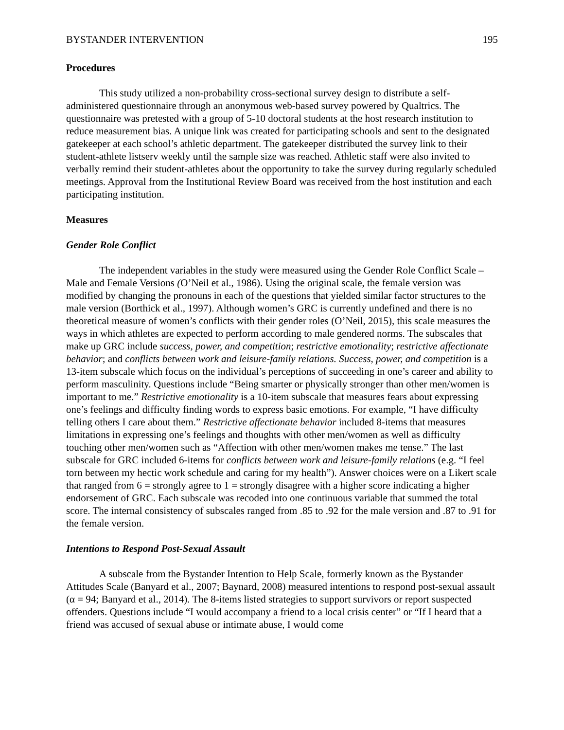BYSTANDER INTERVENTION 195
Procedures
This study utilized a non-probability cross-sectional survey design to distribute a self-administered questionnaire through an anonymous web-based survey powered by Qualtrics. The questionnaire was pretested with a group of 5-10 doctoral students at the host research institution to reduce measurement bias. A unique link was created for participating schools and sent to the designated gatekeeper at each school’s athletic department. The gatekeeper distributed the survey link to their student-athlete listserv weekly until the sample size was reached. Athletic staff were also invited to verbally remind their student-athletes about the opportunity to take the survey during regularly scheduled meetings. Approval from the Institutional Review Board was received from the host institution and each participating institution.
Measures
Gender Role Conflict
The independent variables in the study were measured using the Gender Role Conflict Scale – Male and Female Versions (O’Neil et al., 1986). Using the original scale, the female version was modified by changing the pronouns in each of the questions that yielded similar factor structures to the male version (Borthick et al., 1997). Although women’s GRC is currently undefined and there is no theoretical measure of women’s conflicts with their gender roles (O’Neil, 2015), this scale measures the ways in which athletes are expected to perform according to male gendered norms. The subscales that make up GRC include success, power, and competition; restrictive emotionality; restrictive affectionate behavior; and conflicts between work and leisure-family relations. Success, power, and competition is a 13-item subscale which focus on the individual’s perceptions of succeeding in one’s career and ability to perform masculinity. Questions include “Being smarter or physically stronger than other men/women is important to me.” Restrictive emotionality is a 10-item subscale that measures fears about expressing one’s feelings and difficulty finding words to express basic emotions. For example, “I have difficulty telling others I care about them.” Restrictive affectionate behavior included 8-items that measures limitations in expressing one’s feelings and thoughts with other men/women as well as difficulty touching other men/women such as “Affection with other men/women makes me tense.” The last subscale for GRC included 6-items for conflicts between work and leisure-family relations (e.g. “I feel torn between my hectic work schedule and caring for my health”). Answer choices were on a Likert scale that ranged from 6 = strongly agree to 1 = strongly disagree with a higher score indicating a higher endorsement of GRC. Each subscale was recoded into one continuous variable that summed the total score. The internal consistency of subscales ranged from .85 to .92 for the male version and .87 to .91 for the female version.
Intentions to Respond Post-Sexual Assault
A subscale from the Bystander Intention to Help Scale, formerly known as the Bystander Attitudes Scale (Banyard et al., 2007; Baynard, 2008) measured intentions to respond post-sexual assault (α = 94; Banyard et al., 2014). The 8-items listed strategies to support survivors or report suspected offenders. Questions include “I would accompany a friend to a local crisis center” or “If I heard that a friend was accused of sexual abuse or intimate abuse, I would come